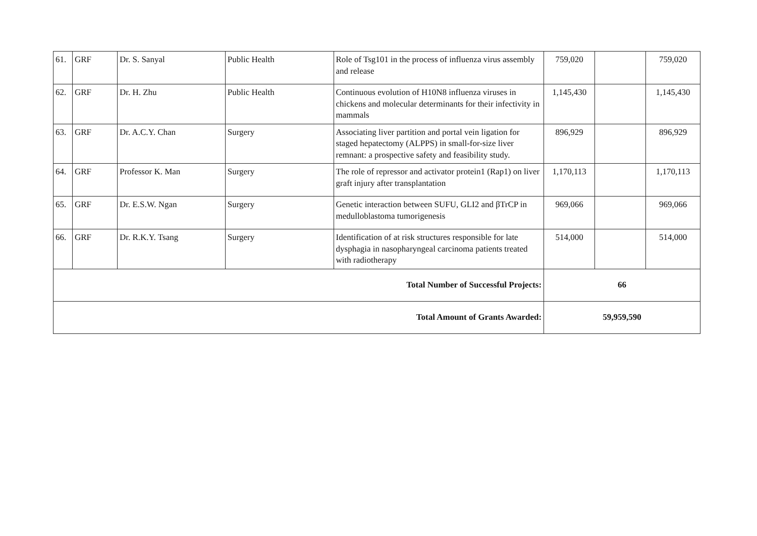| 61. | GRF | Dr. S. Sanyal | Public Health | Role of Tsg101 in the process of influenza virus assembly and release | 759,020 | | 759,020 |
| 62. | GRF | Dr. H. Zhu | Public Health | Continuous evolution of H10N8 influenza viruses in chickens and molecular determinants for their infectivity in mammals | 1,145,430 | | 1,145,430 |
| 63. | GRF | Dr. A.C.Y. Chan | Surgery | Associating liver partition and portal vein ligation for staged hepatectomy (ALPPS) in small-for-size liver remnant: a prospective safety and feasibility study. | 896,929 | | 896,929 |
| 64. | GRF | Professor K. Man | Surgery | The role of repressor and activator protein1 (Rap1) on liver graft injury after transplantation | 1,170,113 | | 1,170,113 |
| 65. | GRF | Dr. E.S.W. Ngan | Surgery | Genetic interaction between SUFU, GLI2 and βTrCP in medulloblastoma tumorigenesis | 969,066 | | 969,066 |
| 66. | GRF | Dr. R.K.Y. Tsang | Surgery | Identification of at risk structures responsible for late dysphagia in nasopharyngeal carcinoma patients treated with radiotherapy | 514,000 | | 514,000 |
| Total Number of Successful Projects: | | | | | 66 | | |
| Total Amount of Grants Awarded: | | | | | 59,959,590 | | |